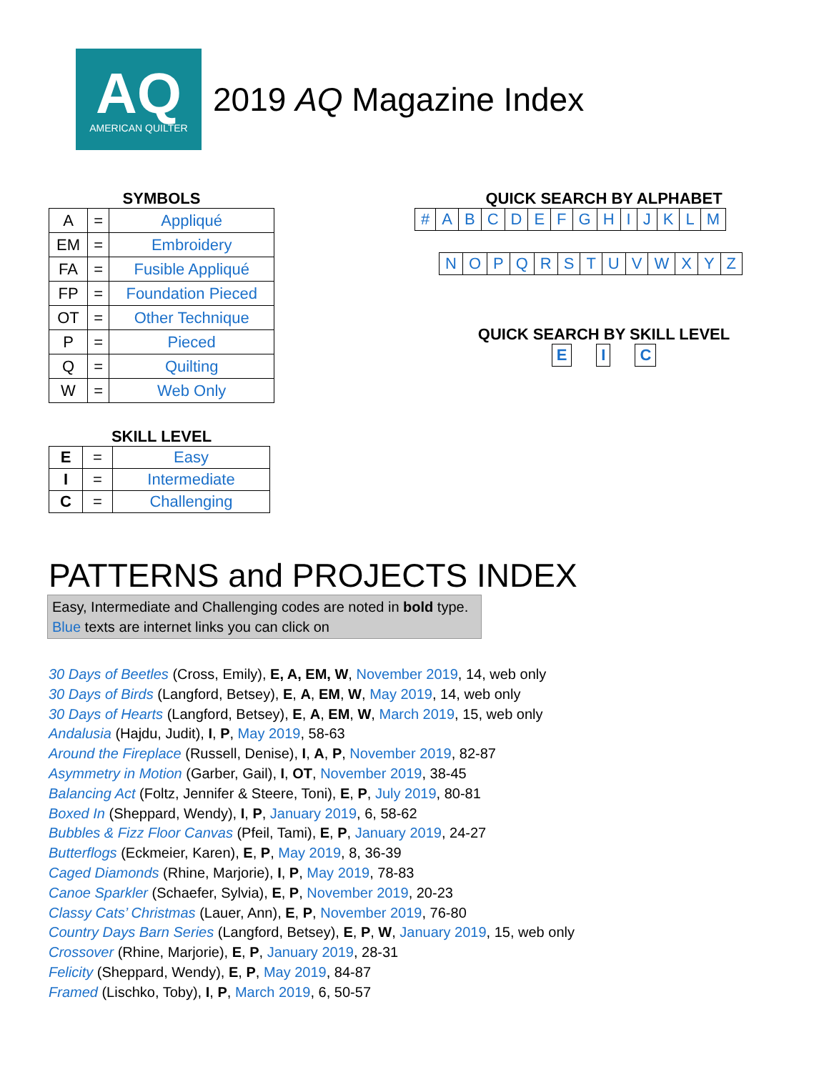AQ
AMERICAN QUILTER
2019 AQ Magazine Index
SYMBOLS
| A | = | Appliqué |
| EM | = | Embroidery |
| FA | = | Fusible Appliqué |
| FP | = | Foundation Pieced |
| OT | = | Other Technique |
| P | = | Pieced |
| Q | = | Quilting |
| W | = | Web Only |
SKILL LEVEL
| E | = | Easy |
| I | = | Intermediate |
| C | = | Challenging |
QUICK SEARCH BY ALPHABET
| # | A | B | C | D | E | F | G | H | I | J | K | L | M |
| N | O | P | Q | R | S | T | U | V | W | X | Y | Z |
QUICK SEARCH BY SKILL LEVEL
| E |
| I |
| C |
PATTERNS and PROJECTS INDEX
Easy, Intermediate and Challenging codes are noted in bold type.
Blue texts are internet links you can click on
30 Days of Beetles (Cross, Emily), E, A, EM, W, November 2019, 14, web only
30 Days of Birds (Langford, Betsey), E, A, EM, W, May 2019, 14, web only
30 Days of Hearts (Langford, Betsey), E, A, EM, W, March 2019, 15, web only
Andalusia (Hajdu, Judit), I, P, May 2019, 58-63
Around the Fireplace (Russell, Denise), I, A, P, November 2019, 82-87
Asymmetry in Motion (Garber, Gail), I, OT, November 2019, 38-45
Balancing Act (Foltz, Jennifer & Steere, Toni), E, P, July 2019, 80-81
Boxed In (Sheppard, Wendy), I, P, January 2019, 6, 58-62
Bubbles & Fizz Floor Canvas (Pfeil, Tami), E, P, January 2019, 24-27
Butterflogs (Eckmeier, Karen), E, P, May 2019, 8, 36-39
Caged Diamonds (Rhine, Marjorie), I, P, May 2019, 78-83
Canoe Sparkler (Schaefer, Sylvia), E, P, November 2019, 20-23
Classy Cats’ Christmas (Lauer, Ann), E, P, November 2019, 76-80
Country Days Barn Series (Langford, Betsey), E, P, W, January 2019, 15, web only
Crossover (Rhine, Marjorie), E, P, January 2019, 28-31
Felicity (Sheppard, Wendy), E, P, May 2019, 84-87
Framed (Lischko, Toby), I, P, March 2019, 6, 50-57